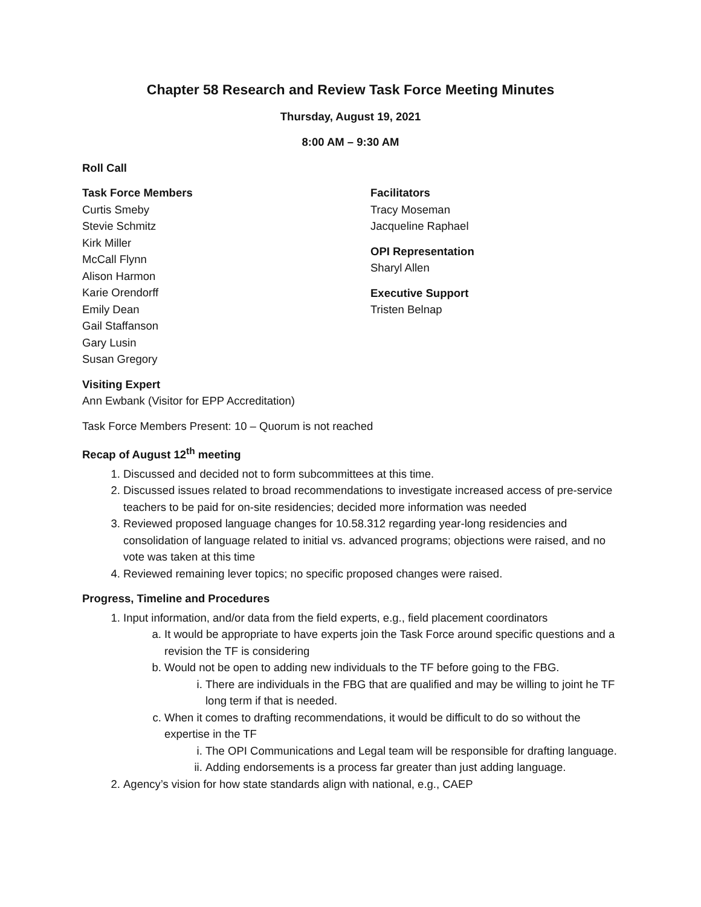Chapter 58 Research and Review Task Force Meeting Minutes
Thursday, August 19, 2021
8:00 AM – 9:30 AM
Roll Call
Task Force Members
Curtis Smeby
Stevie Schmitz
Kirk Miller
McCall Flynn
Alison Harmon
Karie Orendorff
Emily Dean
Gail Staffanson
Gary Lusin
Susan Gregory
Facilitators
Tracy Moseman
Jacqueline Raphael
OPI Representation
Sharyl Allen
Executive Support
Tristen Belnap
Visiting Expert
Ann Ewbank (Visitor for EPP Accreditation)
Task Force Members Present: 10 – Quorum is not reached
Recap of August 12<sup>th</sup> meeting
1. Discussed and decided not to form subcommittees at this time.
2. Discussed issues related to broad recommendations to investigate increased access of pre-service teachers to be paid for on-site residencies; decided more information was needed
3. Reviewed proposed language changes for 10.58.312 regarding year-long residencies and consolidation of language related to initial vs. advanced programs; objections were raised, and no vote was taken at this time
4. Reviewed remaining lever topics; no specific proposed changes were raised.
Progress, Timeline and Procedures
1. Input information, and/or data from the field experts, e.g., field placement coordinators
a. It would be appropriate to have experts join the Task Force around specific questions and a revision the TF is considering
b. Would not be open to adding new individuals to the TF before going to the FBG.
i. There are individuals in the FBG that are qualified and may be willing to joint he TF long term if that is needed.
c. When it comes to drafting recommendations, it would be difficult to do so without the expertise in the TF
i. The OPI Communications and Legal team will be responsible for drafting language.
ii. Adding endorsements is a process far greater than just adding language.
2. Agency’s vision for how state standards align with national, e.g., CAEP